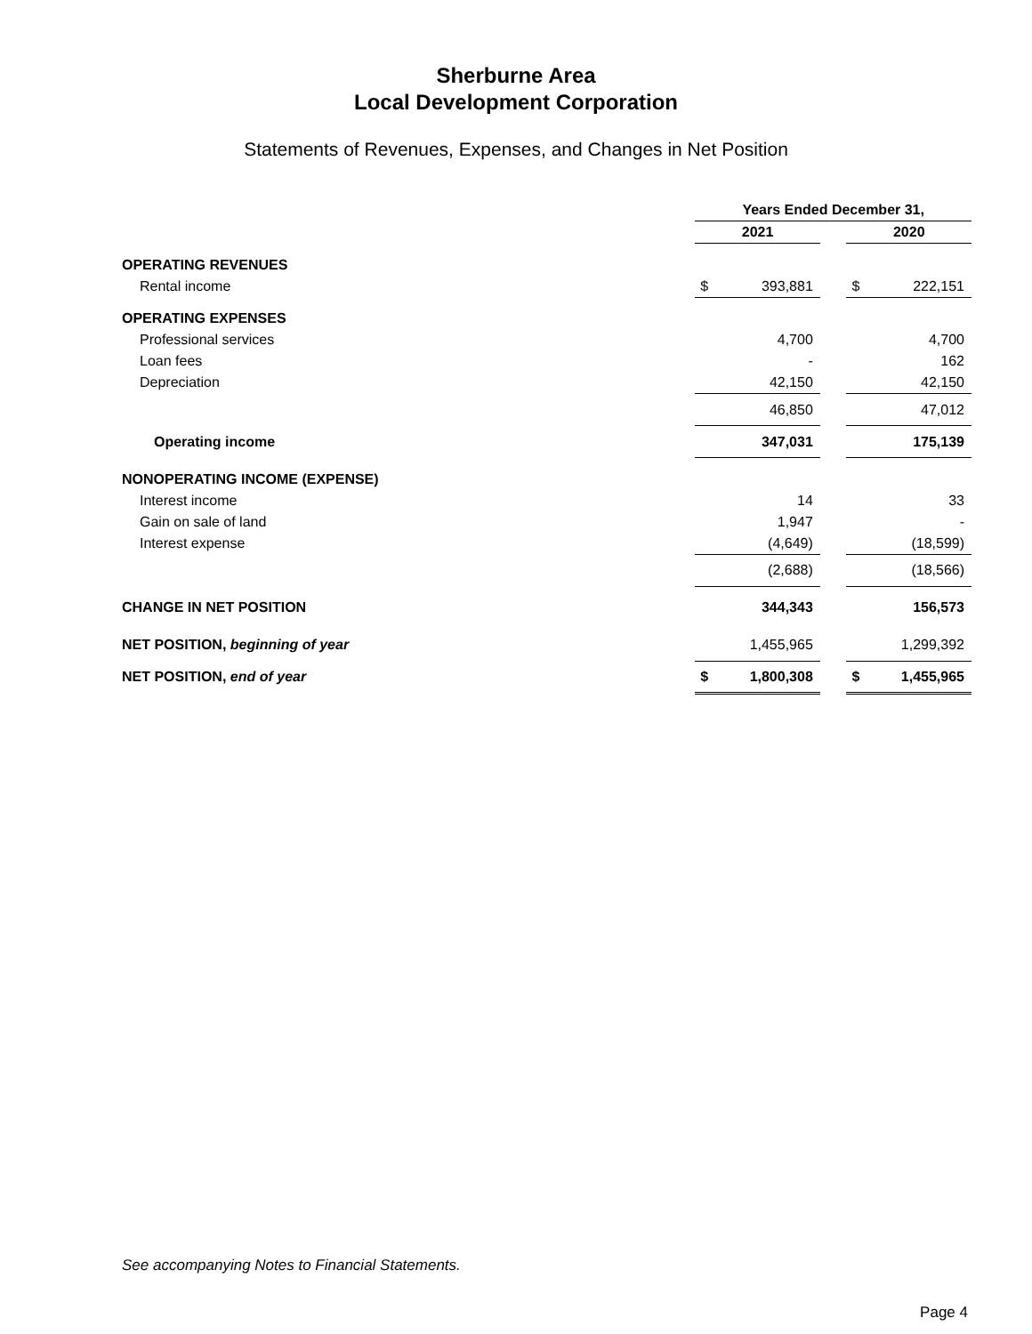Sherburne Area
Local Development Corporation
Statements of Revenues, Expenses, and Changes in Net Position
| | Years Ended December 31, | | | | |
| | 2021 | | | 2020 | |
| OPERATING REVENUES | | | | | |
| Rental income | $ | 393,881 | | $ | 222,151 |
| OPERATING EXPENSES | | | | | |
| Professional services | | 4,700 | | | 4,700 |
| Loan fees | | - | | | 162 |
| Depreciation | | 42,150 | | | 42,150 |
| | | 46,850 | | | 47,012 |
| Operating income | | 347,031 | | | 175,139 |
| NONOPERATING INCOME (EXPENSE) | | | | | |
| Interest income | | 14 | | | 33 |
| Gain on sale of land | | 1,947 | | | - |
| Interest expense | | (4,649) | | | (18,599) |
| | | (2,688) | | | (18,566) |
| CHANGE IN NET POSITION | | 344,343 | | | 156,573 |
| NET POSITION, beginning of year | | 1,455,965 | | | 1,299,392 |
| NET POSITION, end of year | $ | 1,800,308 | | $ | 1,455,965 |
See accompanying Notes to Financial Statements.
Page 4